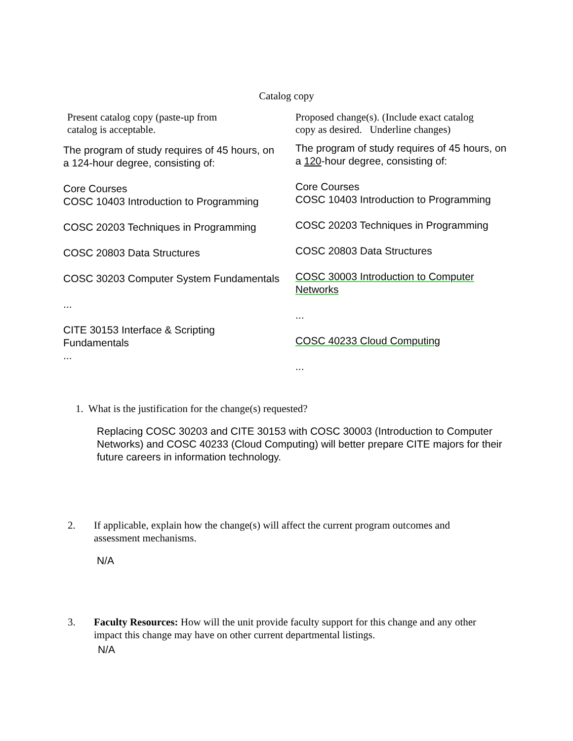Catalog copy
| Present catalog copy (paste-up from catalog is acceptable. | Proposed change(s). (Include exact catalog copy as desired. Underline changes) |
| The program of study requires of 45 hours, on a 124-hour degree, consisting of: Core Courses COSC 10403 Introduction to Programming COSC 20203 Techniques in Programming COSC 20803 Data Structures COSC 30203 Computer System Fundamentals ... CITE 30153 Interface & Scripting Fundamentals ... | The program of study requires of 45 hours, on a 120 -hour degree, consisting of: Core Courses COSC 10403 Introduction to Programming COSC 20203 Techniques in Programming COSC 20803 Data Structures COSC 30003 Introduction to Computer Networks ... COSC 40233 Cloud Computing ... |
1. What is the justification for the change(s) requested?
Replacing COSC 30203 and CITE 30153 with COSC 30003 (Introduction to Computer Networks) and COSC 40233 (Cloud Computing) will better prepare CITE majors for their future careers in information technology.
2. If applicable, explain how the change(s) will affect the current program outcomes and assessment mechanisms.
N/A
3. Faculty Resources: How will the unit provide faculty support for this change and any other impact this change may have on other current departmental listings.
N/A